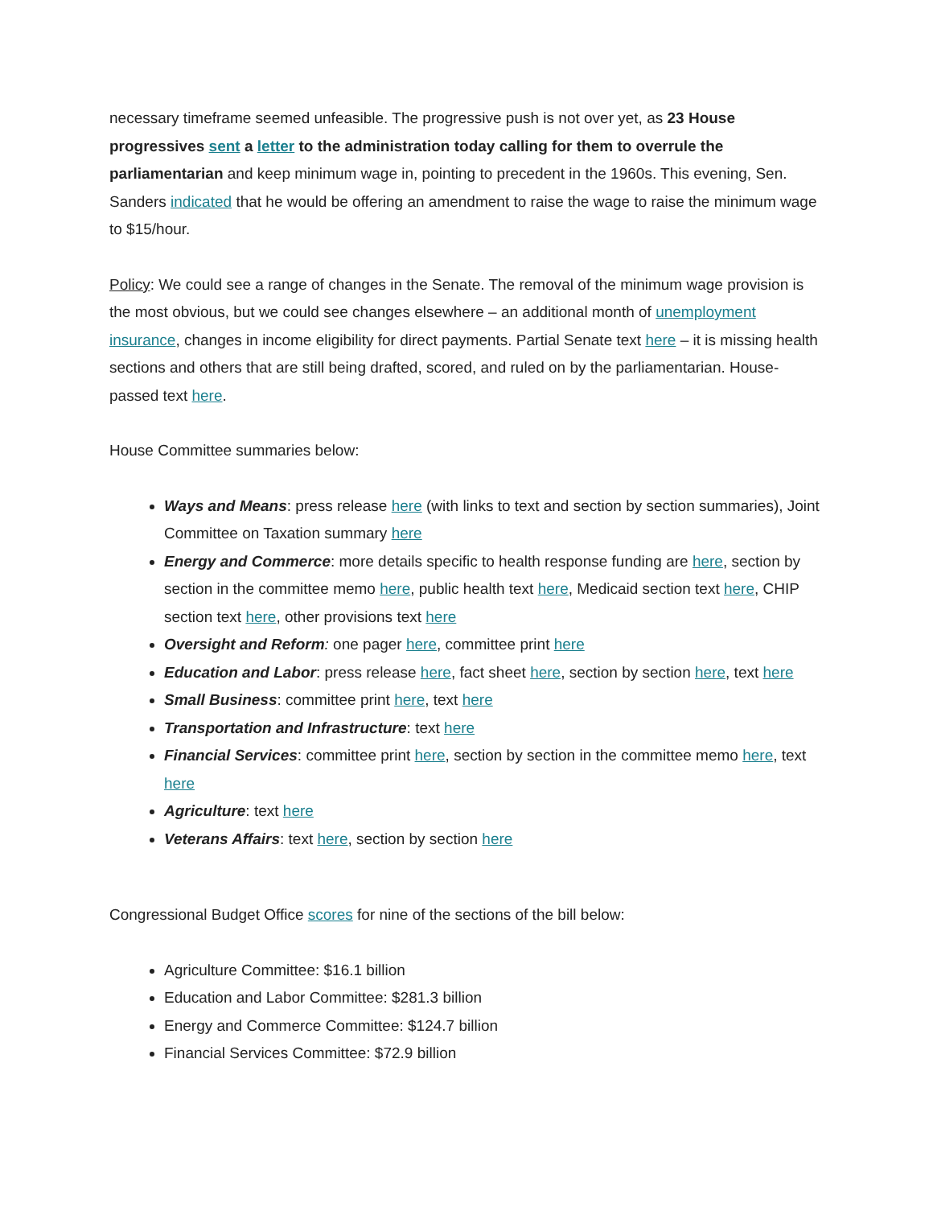necessary timeframe seemed unfeasible. The progressive push is not over yet, as 23 House progressives sent a letter to the administration today calling for them to overrule the parliamentarian and keep minimum wage in, pointing to precedent in the 1960s. This evening, Sen. Sanders indicated that he would be offering an amendment to raise the wage to raise the minimum wage to $15/hour.
Policy: We could see a range of changes in the Senate. The removal of the minimum wage provision is the most obvious, but we could see changes elsewhere – an additional month of unemployment insurance, changes in income eligibility for direct payments. Partial Senate text here – it is missing health sections and others that are still being drafted, scored, and ruled on by the parliamentarian. House-passed text here.
House Committee summaries below:
Ways and Means: press release here (with links to text and section by section summaries), Joint Committee on Taxation summary here
Energy and Commerce: more details specific to health response funding are here, section by section in the committee memo here, public health text here, Medicaid section text here, CHIP section text here, other provisions text here
Oversight and Reform: one pager here, committee print here
Education and Labor: press release here, fact sheet here, section by section here, text here
Small Business: committee print here, text here
Transportation and Infrastructure: text here
Financial Services: committee print here, section by section in the committee memo here, text here
Agriculture: text here
Veterans Affairs: text here, section by section here
Congressional Budget Office scores for nine of the sections of the bill below:
Agriculture Committee: $16.1 billion
Education and Labor Committee: $281.3 billion
Energy and Commerce Committee: $124.7 billion
Financial Services Committee: $72.9 billion